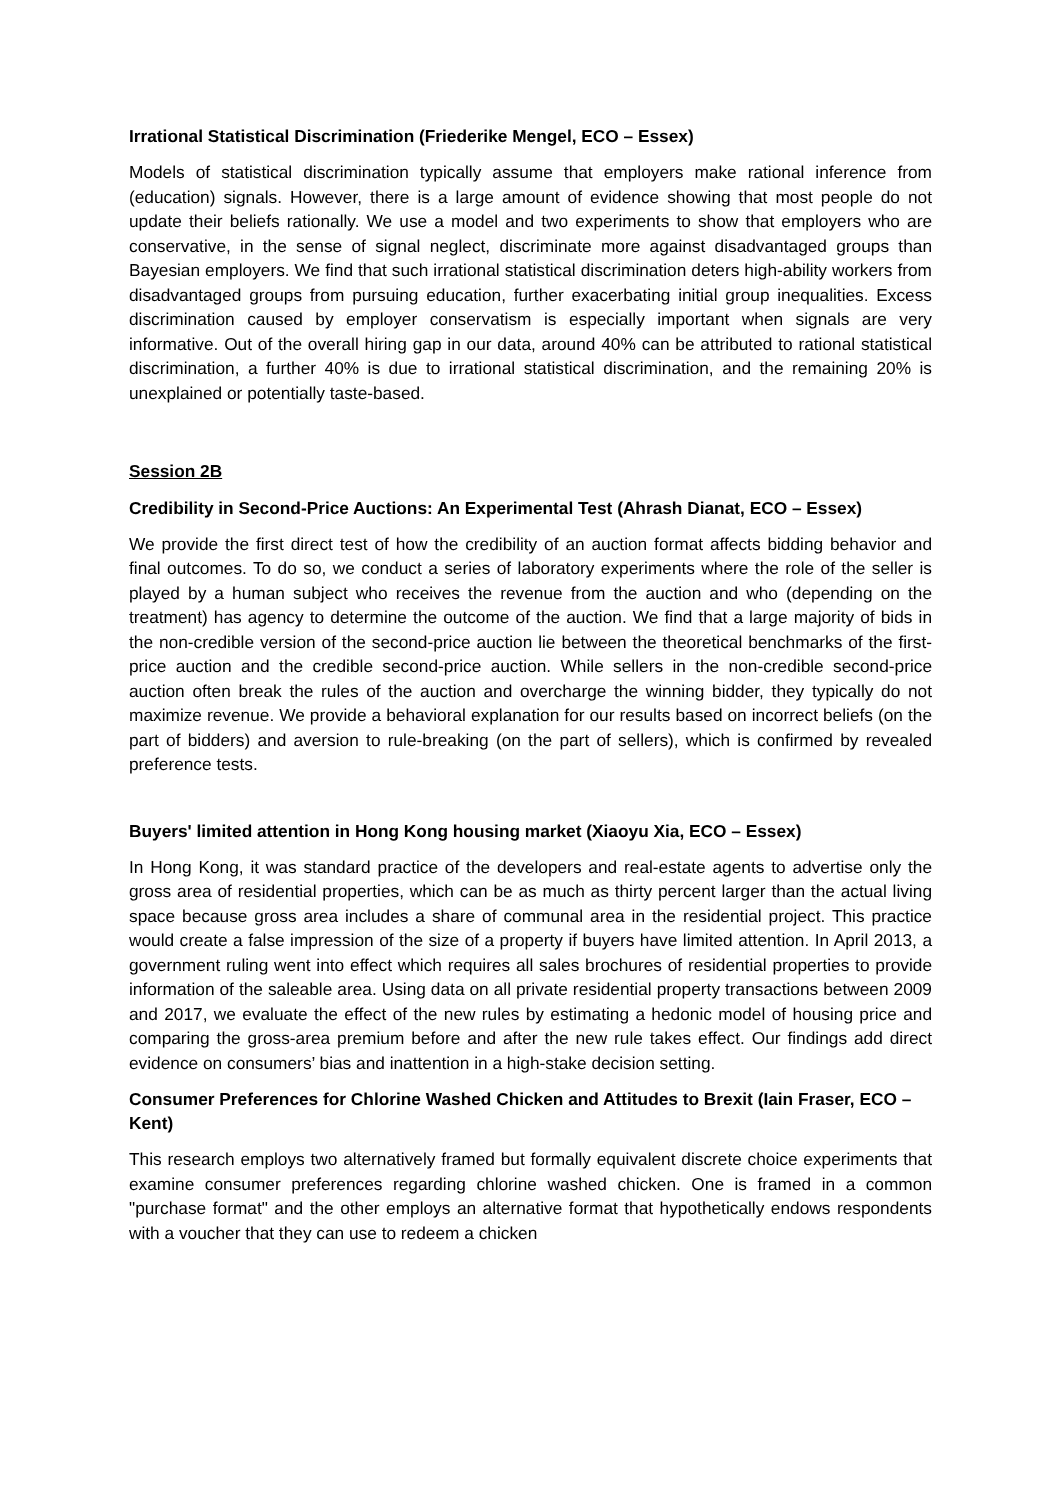Irrational Statistical Discrimination (Friederike Mengel, ECO – Essex)
Models of statistical discrimination typically assume that employers make rational inference from (education) signals. However, there is a large amount of evidence showing that most people do not update their beliefs rationally. We use a model and two experiments to show that employers who are conservative, in the sense of signal neglect, discriminate more against disadvantaged groups than Bayesian employers. We find that such irrational statistical discrimination deters high-ability workers from disadvantaged groups from pursuing education, further exacerbating initial group inequalities. Excess discrimination caused by employer conservatism is especially important when signals are very informative. Out of the overall hiring gap in our data, around 40% can be attributed to rational statistical discrimination, a further 40% is due to irrational statistical discrimination, and the remaining 20% is unexplained or potentially taste-based.
Session 2B
Credibility in Second-Price Auctions: An Experimental Test (Ahrash Dianat, ECO – Essex)
We provide the first direct test of how the credibility of an auction format affects bidding behavior and final outcomes. To do so, we conduct a series of laboratory experiments where the role of the seller is played by a human subject who receives the revenue from the auction and who (depending on the treatment) has agency to determine the outcome of the auction. We find that a large majority of bids in the non-credible version of the second-price auction lie between the theoretical benchmarks of the first-price auction and the credible second-price auction. While sellers in the non-credible second-price auction often break the rules of the auction and overcharge the winning bidder, they typically do not maximize revenue. We provide a behavioral explanation for our results based on incorrect beliefs (on the part of bidders) and aversion to rule-breaking (on the part of sellers), which is confirmed by revealed preference tests.
Buyers' limited attention in Hong Kong housing market (Xiaoyu Xia, ECO – Essex)
In Hong Kong, it was standard practice of the developers and real-estate agents to advertise only the gross area of residential properties, which can be as much as thirty percent larger than the actual living space because gross area includes a share of communal area in the residential project. This practice would create a false impression of the size of a property if buyers have limited attention. In April 2013, a government ruling went into effect which requires all sales brochures of residential properties to provide information of the saleable area. Using data on all private residential property transactions between 2009 and 2017, we evaluate the effect of the new rules by estimating a hedonic model of housing price and comparing the gross-area premium before and after the new rule takes effect. Our findings add direct evidence on consumers’ bias and inattention in a high-stake decision setting.
Consumer Preferences for Chlorine Washed Chicken and Attitudes to Brexit (Iain Fraser, ECO –Kent)
This research employs two alternatively framed but formally equivalent discrete choice experiments that examine consumer preferences regarding chlorine washed chicken. One is framed in a common "purchase format" and the other employs an alternative format that hypothetically endows respondents with a voucher that they can use to redeem a chicken